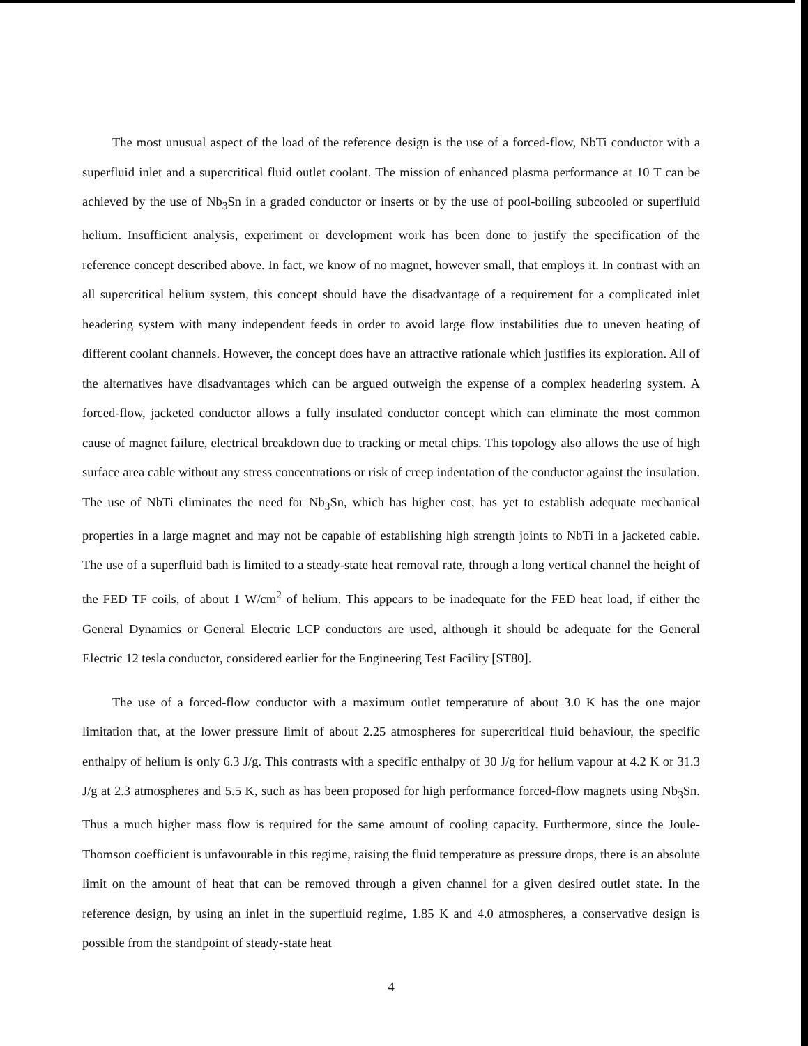The most unusual aspect of the load of the reference design is the use of a forced-flow, NbTi conductor with a superfluid inlet and a supercritical fluid outlet coolant. The mission of enhanced plasma performance at 10 T can be achieved by the use of Nb<sub>3</sub>Sn in a graded conductor or inserts or by the use of pool-boiling subcooled or superfluid helium. Insufficient analysis, experiment or development work has been done to justify the specification of the reference concept described above. In fact, we know of no magnet, however small, that employs it. In contrast with an all supercritical helium system, this concept should have the disadvantage of a requirement for a complicated inlet headering system with many independent feeds in order to avoid large flow instabilities due to uneven heating of different coolant channels. However, the concept does have an attractive rationale which justifies its exploration. All of the alternatives have disadvantages which can be argued outweigh the expense of a complex headering system. A forced-flow, jacketed conductor allows a fully insulated conductor concept which can eliminate the most common cause of magnet failure, electrical breakdown due to tracking or metal chips. This topology also allows the use of high surface area cable without any stress concentrations or risk of creep indentation of the conductor against the insulation. The use of NbTi eliminates the need for Nb<sub>3</sub>Sn, which has higher cost, has yet to establish adequate mechanical properties in a large magnet and may not be capable of establishing high strength joints to NbTi in a jacketed cable. The use of a superfluid bath is limited to a steady-state heat removal rate, through a long vertical channel the height of the FED TF coils, of about 1 W/cm<sup>2</sup> of helium. This appears to be inadequate for the FED heat load, if either the General Dynamics or General Electric LCP conductors are used, although it should be adequate for the General Electric 12 tesla conductor, considered earlier for the Engineering Test Facility [ST80].
The use of a forced-flow conductor with a maximum outlet temperature of about 3.0 K has the one major limitation that, at the lower pressure limit of about 2.25 atmospheres for supercritical fluid behaviour, the specific enthalpy of helium is only 6.3 J/g. This contrasts with a specific enthalpy of 30 J/g for helium vapour at 4.2 K or 31.3 J/g at 2.3 atmospheres and 5.5 K, such as has been proposed for high performance forced-flow magnets using Nb<sub>3</sub>Sn. Thus a much higher mass flow is required for the same amount of cooling capacity. Furthermore, since the Joule-Thomson coefficient is unfavourable in this regime, raising the fluid temperature as pressure drops, there is an absolute limit on the amount of heat that can be removed through a given channel for a given desired outlet state. In the reference design, by using an inlet in the superfluid regime, 1.85 K and 4.0 atmospheres, a conservative design is possible from the standpoint of steady-state heat
4